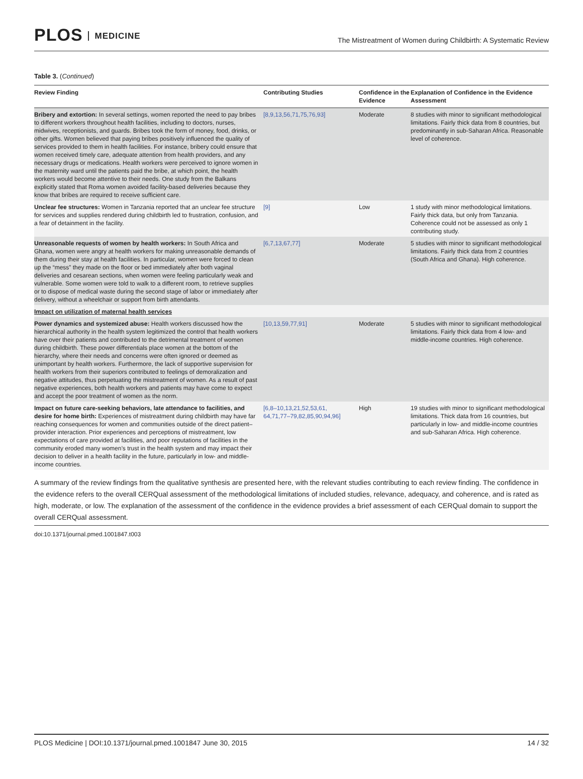PLOS MEDICINE
The Mistreatment of Women during Childbirth: A Systematic Review
Table 3. (Continued)
| Review Finding | Contributing Studies | Confidence in the Evidence | Explanation of Confidence in the Evidence Assessment |
| --- | --- | --- | --- |
| Bribery and extortion: In several settings, women reported the need to pay bribes to different workers throughout health facilities, including to doctors, nurses, midwives, receptionists, and guards. Bribes took the form of money, food, drinks, or other gifts. Women believed that paying bribes positively influenced the quality of services provided to them in health facilities. For instance, bribery could ensure that women received timely care, adequate attention from health providers, and any necessary drugs or medications. Health workers were perceived to ignore women in the maternity ward until the patients paid the bribe, at which point, the health workers would become attentive to their needs. One study from the Balkans explicitly stated that Roma women avoided facility-based deliveries because they know that bribes are required to receive sufficient care. | [8,9,13,56,71,75,76,93] | Moderate | 8 studies with minor to significant methodological limitations. Fairly thick data from 8 countries, but predominantly in sub-Saharan Africa. Reasonable level of coherence. |
| Unclear fee structures: Women in Tanzania reported that an unclear fee structure for services and supplies rendered during childbirth led to frustration, confusion, and a fear of detainment in the facility. | [9] | Low | 1 study with minor methodological limitations. Fairly thick data, but only from Tanzania. Coherence could not be assessed as only 1 contributing study. |
| Unreasonable requests of women by health workers: In South Africa and Ghana, women were angry at health workers for making unreasonable demands of them during their stay at health facilities. In particular, women were forced to clean up the “mess” they made on the floor or bed immediately after both vaginal deliveries and cesarean sections, when women were feeling particularly weak and vulnerable. Some women were told to walk to a different room, to retrieve supplies or to dispose of medical waste during the second stage of labor or immediately after delivery, without a wheelchair or support from birth attendants. | [6,7,13,67,77] | Moderate | 5 studies with minor to significant methodological limitations. Fairly thick data from 2 countries (South Africa and Ghana). High coherence. |
| Impact on utilization of maternal health services | | | |
| Power dynamics and systemized abuse: Health workers discussed how the hierarchical authority in the health system legitimized the control that health workers have over their patients and contributed to the detrimental treatment of women during childbirth. These power differentials place women at the bottom of the hierarchy, where their needs and concerns were often ignored or deemed as unimportant by health workers. Furthermore, the lack of supportive supervision for health workers from their superiors contributed to feelings of demoralization and negative attitudes, thus perpetuating the mistreatment of women. As a result of past negative experiences, both health workers and patients may have come to expect and accept the poor treatment of women as the norm. | [10,13,59,77,91] | Moderate | 5 studies with minor to significant methodological limitations. Fairly thick data from 4 low- and middle-income countries. High coherence. |
| Impact on future care-seeking behaviors, late attendance to facilities, and desire for home birth: Experiences of mistreatment during childbirth may have far reaching consequences for women and communities outside of the direct patient–provider interaction. Prior experiences and perceptions of mistreatment, low expectations of care provided at facilities, and poor reputations of facilities in the community eroded many women’s trust in the health system and may impact their decision to deliver in a health facility in the future, particularly in low- and middle-income countries. | [6,8–10,13,21,52,53,61, 64,71,77–79,82,85,90,94,96] | High | 19 studies with minor to significant methodological limitations. Thick data from 16 countries, but particularly in low- and middle-income countries and sub-Saharan Africa. High coherence. |
A summary of the review findings from the qualitative synthesis are presented here, with the relevant studies contributing to each review finding. The confidence in the evidence refers to the overall CERQual assessment of the methodological limitations of included studies, relevance, adequacy, and coherence, and is rated as high, moderate, or low. The explanation of the assessment of the confidence in the evidence provides a brief assessment of each CERQual domain to support the overall CERQual assessment.
doi:10.1371/journal.pmed.1001847.t003
PLOS Medicine | DOI:10.1371/journal.pmed.1001847 June 30, 2015 14 / 32